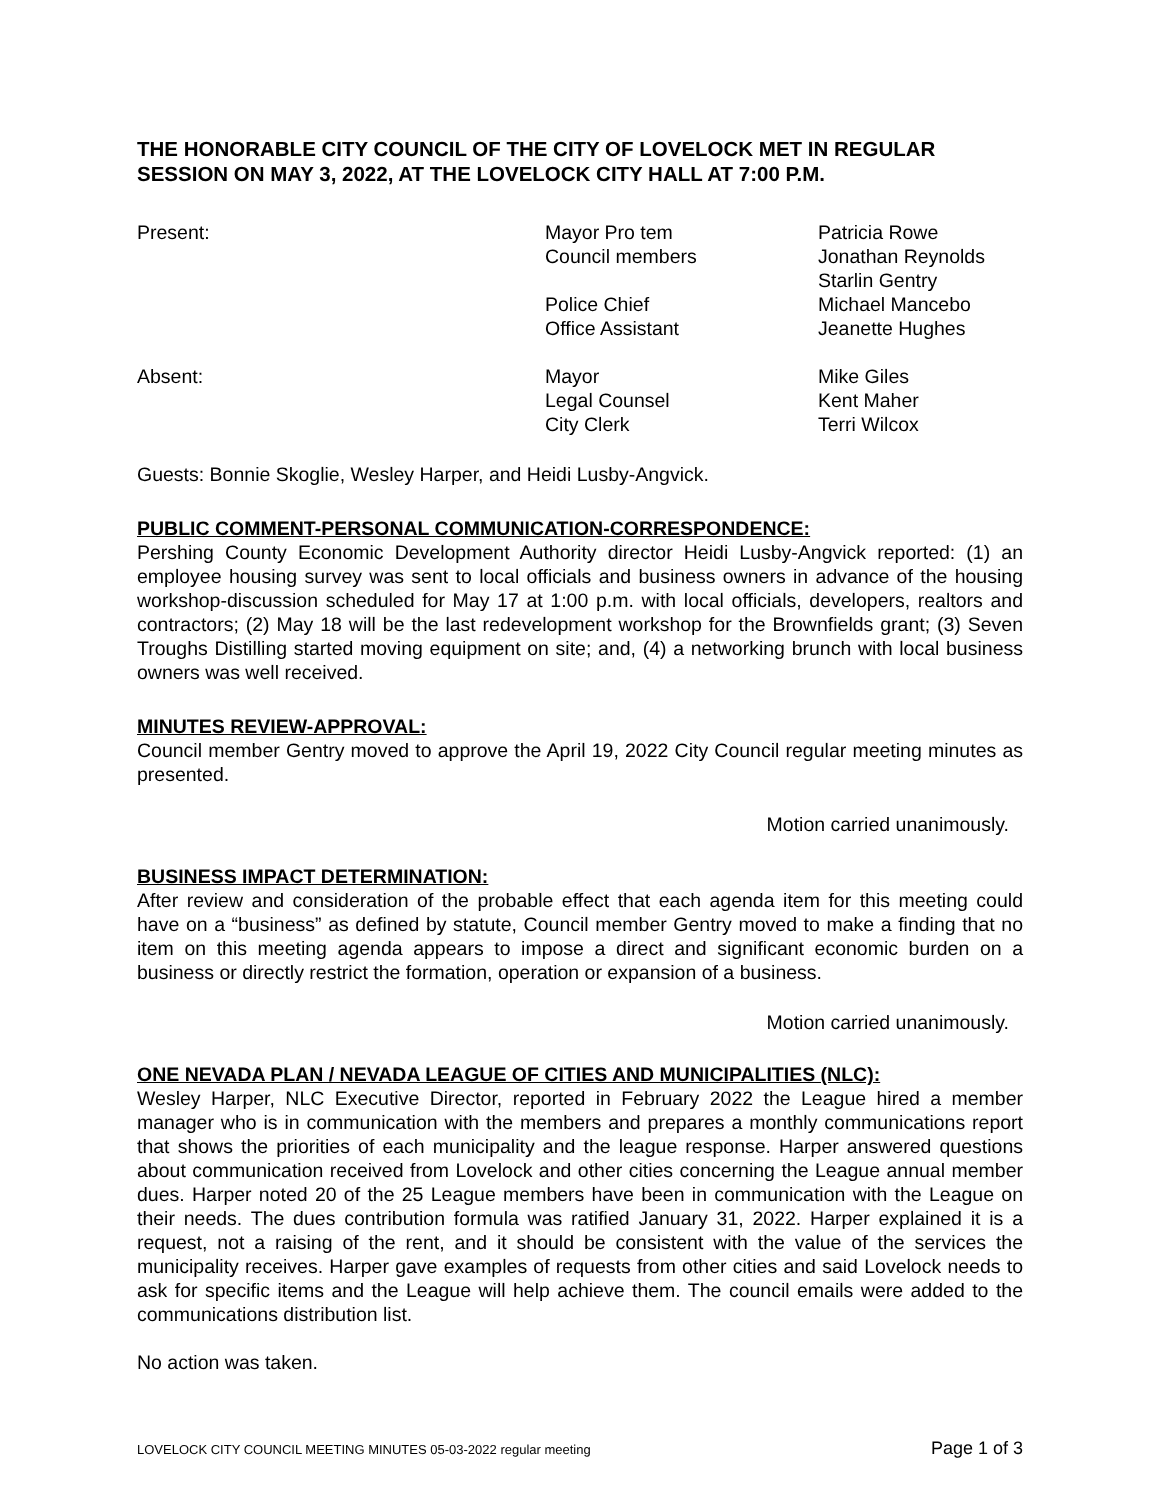THE HONORABLE CITY COUNCIL OF THE CITY OF LOVELOCK MET IN REGULAR SESSION ON MAY 3, 2022, AT THE LOVELOCK CITY HALL AT 7:00 P.M.
| Present: | Mayor Pro tem Council members Police Chief Office Assistant | Patricia Rowe Jonathan Reynolds Starlin Gentry Michael Mancebo Jeanette Hughes |
| Absent: | Mayor Legal Counsel City Clerk | Mike Giles Kent Maher Terri Wilcox |
Guests: Bonnie Skoglie, Wesley Harper, and Heidi Lusby-Angvick.
PUBLIC COMMENT-PERSONAL COMMUNICATION-CORRESPONDENCE:
Pershing County Economic Development Authority director Heidi Lusby-Angvick reported: (1) an employee housing survey was sent to local officials and business owners in advance of the housing workshop-discussion scheduled for May 17 at 1:00 p.m. with local officials, developers, realtors and contractors; (2) May 18 will be the last redevelopment workshop for the Brownfields grant; (3) Seven Troughs Distilling started moving equipment on site; and, (4) a networking brunch with local business owners was well received.
MINUTES REVIEW-APPROVAL:
Council member Gentry moved to approve the April 19, 2022 City Council regular meeting minutes as presented.
Motion carried unanimously.
BUSINESS IMPACT DETERMINATION:
After review and consideration of the probable effect that each agenda item for this meeting could have on a “business” as defined by statute, Council member Gentry moved to make a finding that no item on this meeting agenda appears to impose a direct and significant economic burden on a business or directly restrict the formation, operation or expansion of a business.
Motion carried unanimously.
ONE NEVADA PLAN / NEVADA LEAGUE OF CITIES AND MUNICIPALITIES (NLC):
Wesley Harper, NLC Executive Director, reported in February 2022 the League hired a member manager who is in communication with the members and prepares a monthly communications report that shows the priorities of each municipality and the league response. Harper answered questions about communication received from Lovelock and other cities concerning the League annual member dues. Harper noted 20 of the 25 League members have been in communication with the League on their needs. The dues contribution formula was ratified January 31, 2022. Harper explained it is a request, not a raising of the rent, and it should be consistent with the value of the services the municipality receives. Harper gave examples of requests from other cities and said Lovelock needs to ask for specific items and the League will help achieve them. The council emails were added to the communications distribution list.
No action was taken.
LOVELOCK CITY COUNCIL MEETING MINUTES 05-03-2022 regular meeting Page 1 of 3